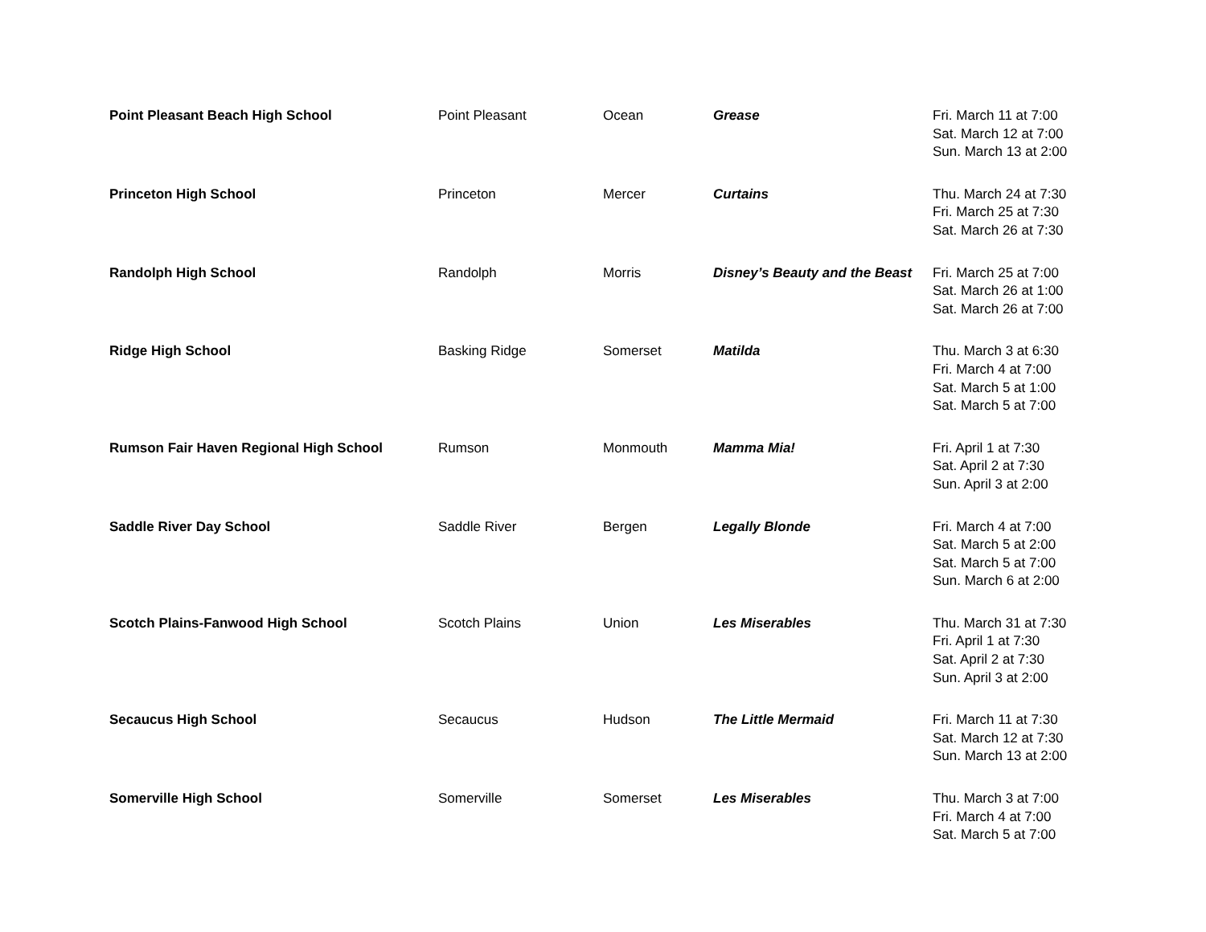| Point Pleasant Beach High School | Point Pleasant | Ocean | Grease | Fri. March 11 at 7:00 Sat. March 12 at 7:00 Sun. March 13 at 2:00 |
| Princeton High School | Princeton | Mercer | Curtains | Thu. March 24 at 7:30 Fri. March 25 at 7:30 Sat. March 26 at 7:30 |
| Randolph High School | Randolph | Morris | Disney’s Beauty and the Beast | Fri. March 25 at 7:00 Sat. March 26 at 1:00 Sat. March 26 at 7:00 |
| Ridge High School | Basking Ridge | Somerset | Matilda | Thu. March 3 at 6:30 Fri. March 4 at 7:00 Sat. March 5 at 1:00 Sat. March 5 at 7:00 |
| Rumson Fair Haven Regional High School | Rumson | Monmouth | Mamma Mia! | Fri. April 1 at 7:30 Sat. April 2 at 7:30 Sun. April 3 at 2:00 |
| Saddle River Day School | Saddle River | Bergen | Legally Blonde | Fri. March 4 at 7:00 Sat. March 5 at 2:00 Sat. March 5 at 7:00 Sun. March 6 at 2:00 |
| Scotch Plains-Fanwood High School | Scotch Plains | Union | Les Miserables | Thu. March 31 at 7:30 Fri. April 1 at 7:30 Sat. April 2 at 7:30 Sun. April 3 at 2:00 |
| Secaucus High School | Secaucus | Hudson | The Little Mermaid | Fri. March 11 at 7:30 Sat. March 12 at 7:30 Sun. March 13 at 2:00 |
| Somerville High School | Somerville | Somerset | Les Miserables | Thu. March 3 at 7:00 Fri. March 4 at 7:00 Sat. March 5 at 7:00 |